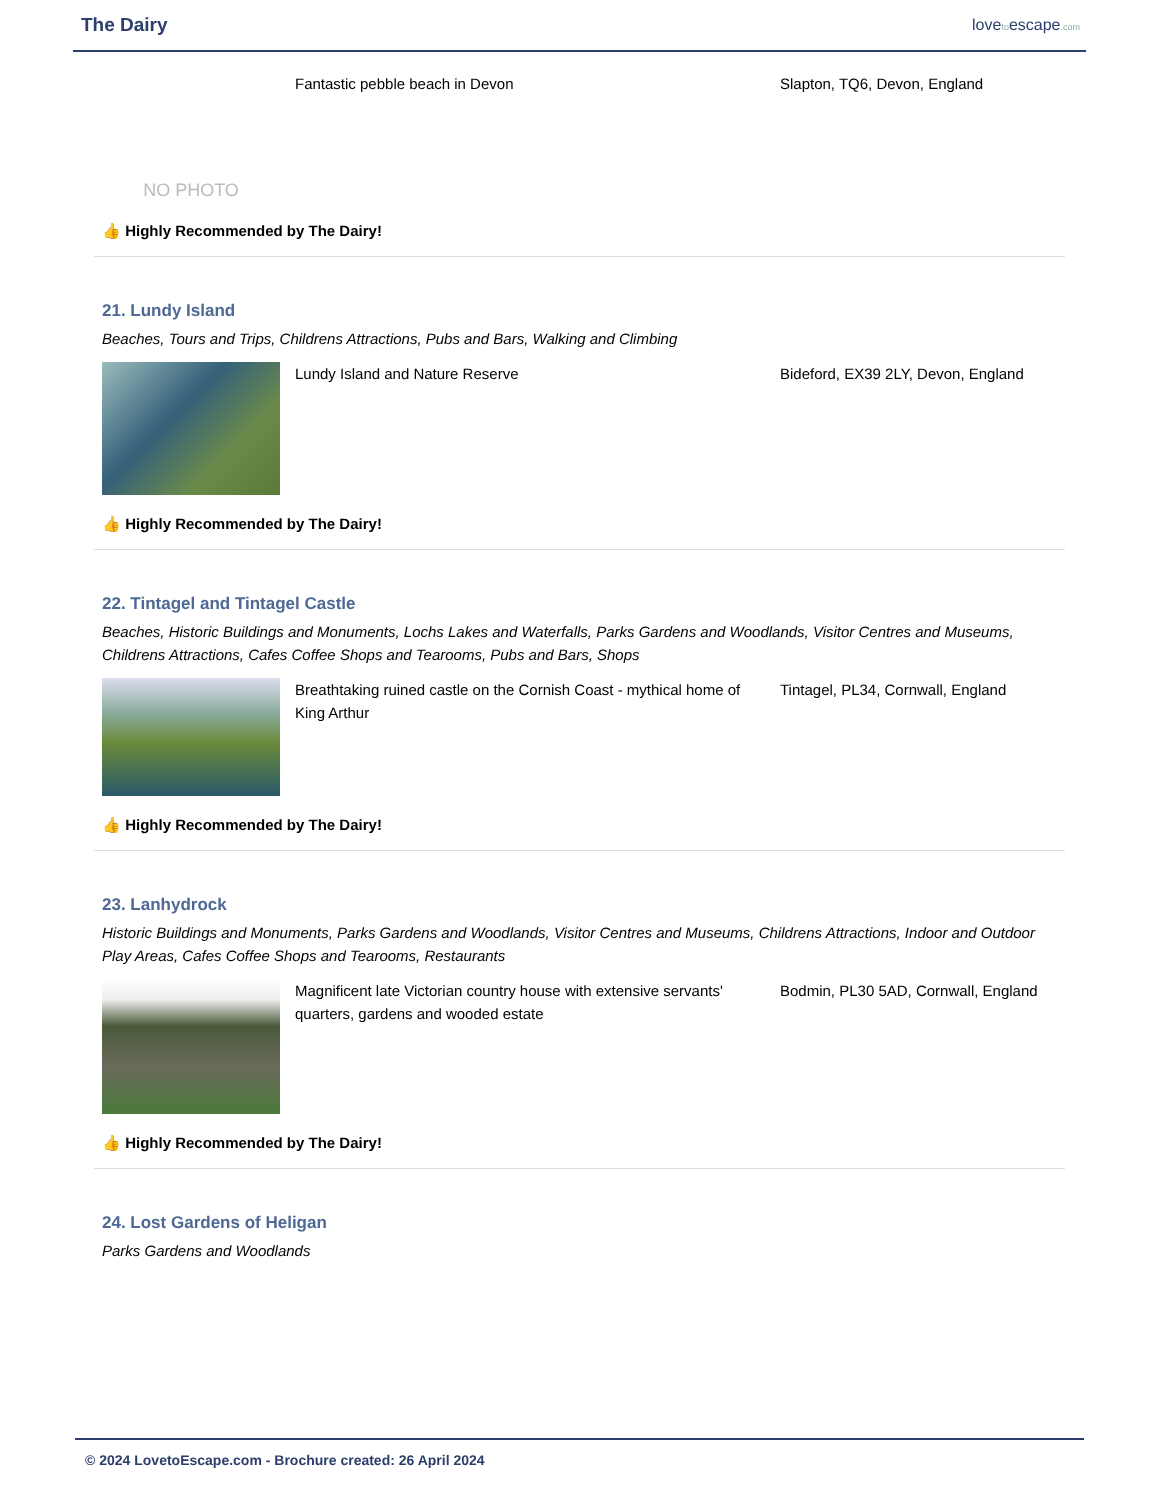The Dairy
lovetoescape.com
NO PHOTO
Fantastic pebble beach in Devon Slapton, TQ6, Devon, England
👍 Highly Recommended by The Dairy!
21. Lundy Island
Beaches, Tours and Trips, Childrens Attractions, Pubs and Bars, Walking and Climbing
Lundy Island and Nature Reserve Bideford, EX39 2LY, Devon, England
👍 Highly Recommended by The Dairy!
22. Tintagel and Tintagel Castle
Beaches, Historic Buildings and Monuments, Lochs Lakes and Waterfalls, Parks Gardens and Woodlands, Visitor Centres and Museums, Childrens Attractions, Cafes Coffee Shops and Tearooms, Pubs and Bars, Shops
Breathtaking ruined castle on the Cornish Coast - mythical home of King Arthur
Tintagel, PL34, Cornwall, England
👍 Highly Recommended by The Dairy!
23. Lanhydrock
Historic Buildings and Monuments, Parks Gardens and Woodlands, Visitor Centres and Museums, Childrens Attractions, Indoor and Outdoor Play Areas, Cafes Coffee Shops and Tearooms, Restaurants
Magnificent late Victorian country house with extensive servants' quarters, gardens and wooded estate
Bodmin, PL30 5AD, Cornwall, England
👍 Highly Recommended by The Dairy!
24. Lost Gardens of Heligan
Parks Gardens and Woodlands
© 2024 LovetoEscape.com - Brochure created: 26 April 2024